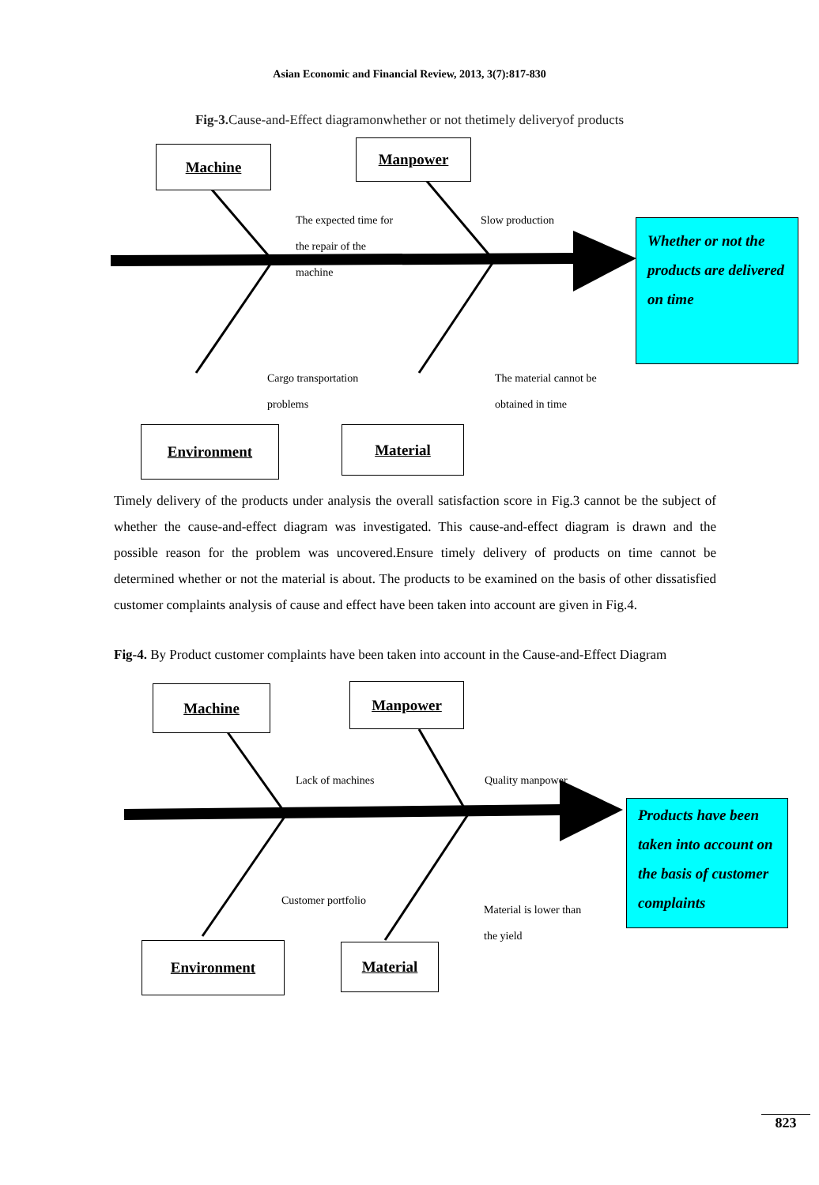Asian Economic and Financial Review, 2013, 3(7):817-830
Fig-3. Cause-and-Effect diagramonwhether or not thetimely deliveryof products
Machine Manpower
The expected time for
the repair of the
machine
Slow production
Whether or not the products are delivered on time
Cargo transportation
problems
The material cannot be
obtained in time
Environment Material
Timely delivery of the products under analysis the overall satisfaction score in Fig.3 cannot be the subject of whether the cause-and-effect diagram was investigated. This cause-and-effect diagram is drawn and the possible reason for the problem was uncovered.Ensure timely delivery of products on time cannot be determined whether or not the material is about. The products to be examined on the basis of other dissatisfied customer complaints analysis of cause and effect have been taken into account are given in Fig.4.
Fig-4. By Product customer complaints have been taken into account in the Cause-and-Effect Diagram
Machine Manpower
Lack of machines Quality manpower
Products have been taken into account on the basis of customer complaints
Customer portfolio
Material is lower than
the yield
Environment Material
823